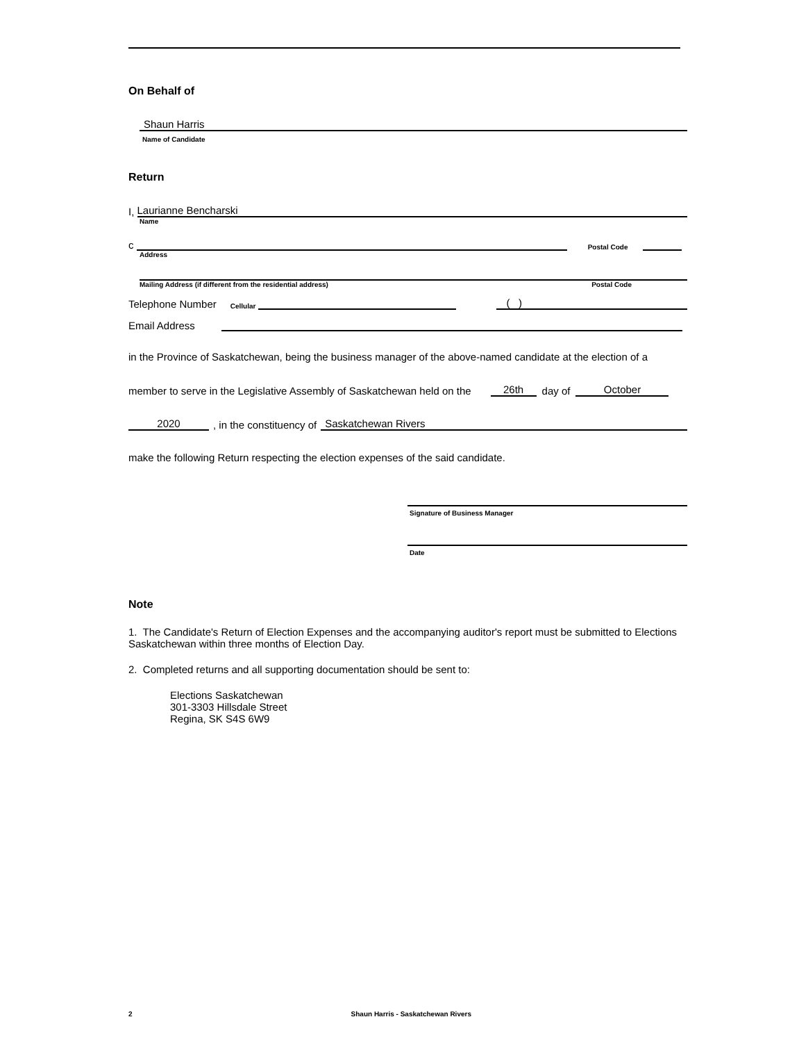On Behalf of
Shaun Harris
Name of Candidate
Return
I,
Laurianne Bencharski
Name
c
Postal Code
Address
Mailing Address (if different from the residential address) Postal Code
Telephone Number Cellular
( )
Email Address
in the Province of Saskatchewan, being the business manager of the above-named candidate at the election of a
member to serve in the Legislative Assembly of Saskatchewan held on the 26th day of October
2020, in the constituency of
Saskatchewan Rivers
make the following Return respecting the election expenses of the said candidate.
Signature of Business Manager
Date
Note
1. The Candidate's Return of Election Expenses and the accompanying auditor's report must be submitted to Elections Saskatchewan within three months of Election Day.
2. Completed returns and all supporting documentation should be sent to:
Elections Saskatchewan
301-3303 Hillsdale Street
Regina, SK S4S 6W9
2 Shaun Harris - Saskatchewan Rivers